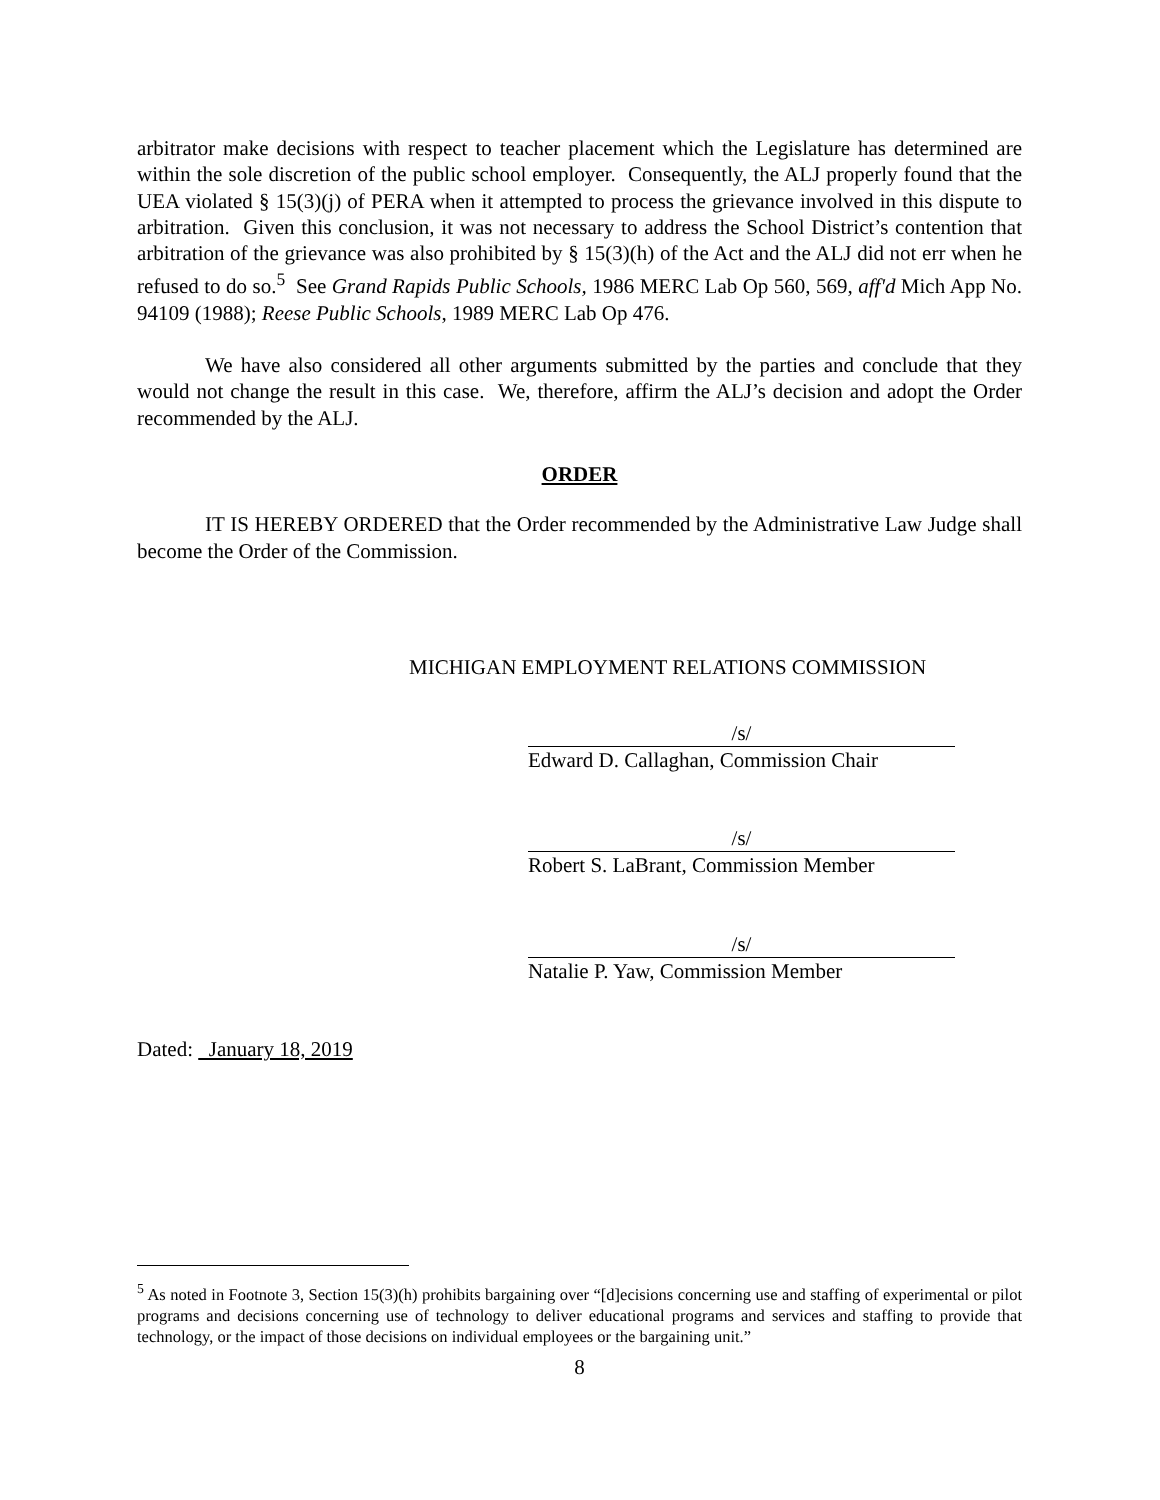arbitrator make decisions with respect to teacher placement which the Legislature has determined are within the sole discretion of the public school employer. Consequently, the ALJ properly found that the UEA violated § 15(3)(j) of PERA when it attempted to process the grievance involved in this dispute to arbitration. Given this conclusion, it was not necessary to address the School District’s contention that arbitration of the grievance was also prohibited by § 15(3)(h) of the Act and the ALJ did not err when he refused to do so.<sup>5</sup> See Grand Rapids Public Schools, 1986 MERC Lab Op 560, 569, aff'd Mich App No. 94109 (1988); Reese Public Schools, 1989 MERC Lab Op 476.
We have also considered all other arguments submitted by the parties and conclude that they would not change the result in this case. We, therefore, affirm the ALJ’s decision and adopt the Order recommended by the ALJ.
ORDER
IT IS HEREBY ORDERED that the Order recommended by the Administrative Law Judge shall become the Order of the Commission.
MICHIGAN EMPLOYMENT RELATIONS COMMISSION
/s/
Edward D. Callaghan, Commission Chair
/s/
Robert S. LaBrant, Commission Member
/s/
Natalie P. Yaw, Commission Member
Dated: January 18, 2019
<sup>5</sup> As noted in Footnote 3, Section 15(3)(h) prohibits bargaining over “[d]ecisions concerning use and staffing of experimental or pilot programs and decisions concerning use of technology to deliver educational programs and services and staffing to provide that technology, or the impact of those decisions on individual employees or the bargaining unit.”
8